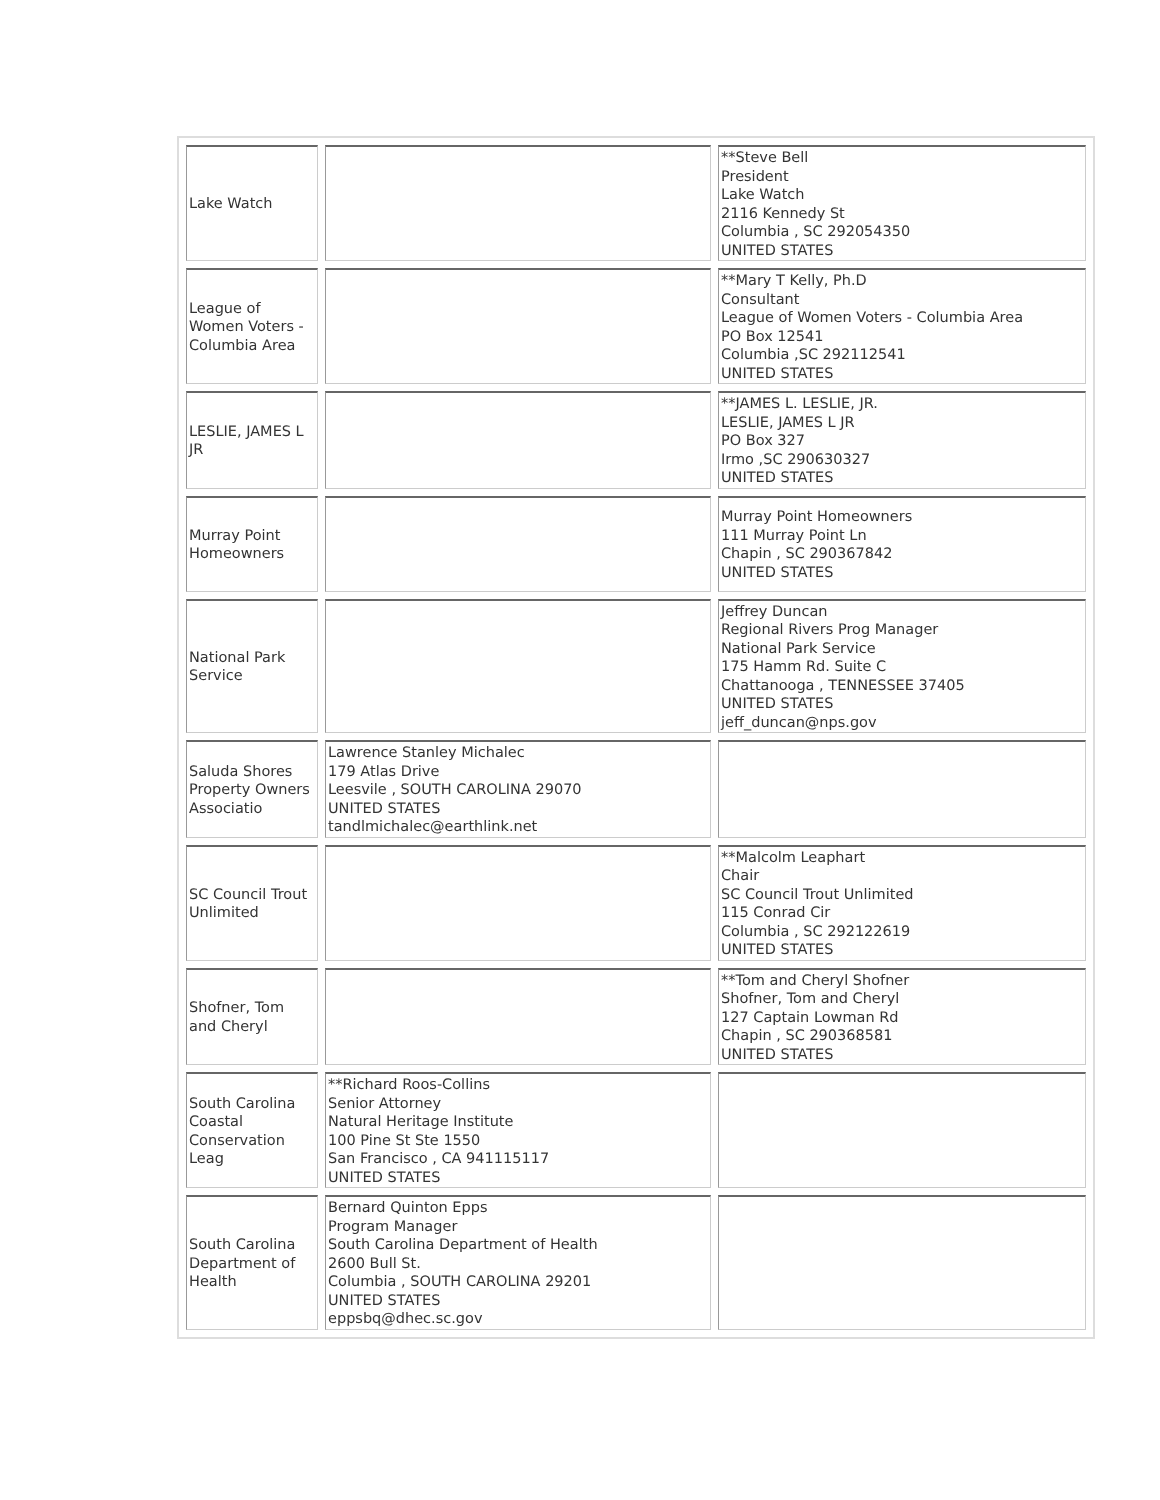| Lake Watch | | **Steve Bell President Lake Watch 2116 Kennedy St Columbia , SC 292054350 UNITED STATES |
| League of Women Voters - Columbia Area | | **Mary T Kelly, Ph.D Consultant League of Women Voters - Columbia Area PO Box 12541 Columbia ,SC 292112541 UNITED STATES |
| LESLIE, JAMES L JR | | **JAMES L. LESLIE, JR. LESLIE, JAMES L JR PO Box 327 Irmo ,SC 290630327 UNITED STATES |
| Murray Point Homeowners | | Murray Point Homeowners 111 Murray Point Ln Chapin , SC 290367842 UNITED STATES |
| National Park Service | | Jeffrey Duncan Regional Rivers Prog Manager National Park Service 175 Hamm Rd. Suite C Chattanooga , TENNESSEE 37405 UNITED STATES jeff_duncan@nps.gov |
| Saluda Shores Property Owners Associatio | Lawrence Stanley Michalec 179 Atlas Drive Leesvile , SOUTH CAROLINA 29070 UNITED STATES tandlmichalec@earthlink.net | |
| SC Council Trout Unlimited | | **Malcolm Leaphart Chair SC Council Trout Unlimited 115 Conrad Cir Columbia , SC 292122619 UNITED STATES |
| Shofner, Tom and Cheryl | | **Tom and Cheryl Shofner Shofner, Tom and Cheryl 127 Captain Lowman Rd Chapin , SC 290368581 UNITED STATES |
| South Carolina Coastal Conservation Leag | **Richard Roos-Collins Senior Attorney Natural Heritage Institute 100 Pine St Ste 1550 San Francisco , CA 941115117 UNITED STATES | |
| South Carolina Department of Health | Bernard Quinton Epps Program Manager South Carolina Department of Health 2600 Bull St. Columbia , SOUTH CAROLINA 29201 UNITED STATES eppsbq@dhec.sc.gov | |